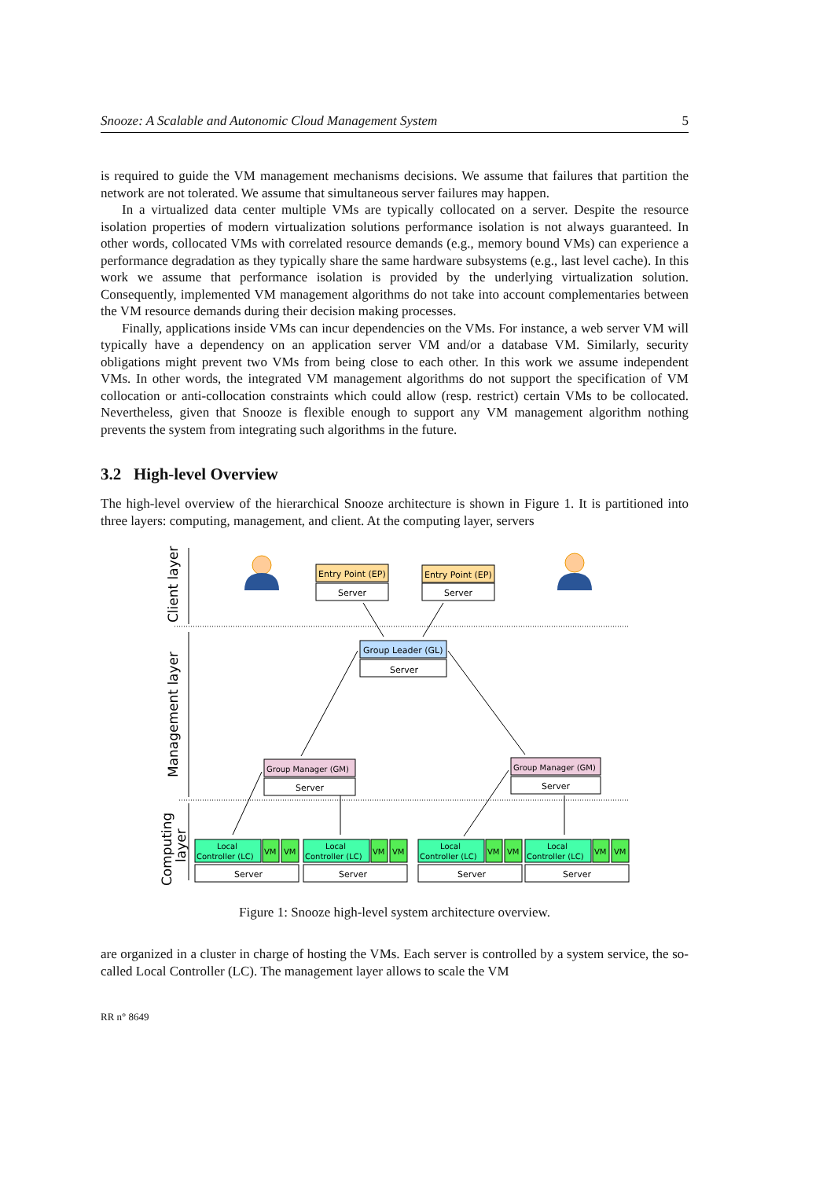Snooze: A Scalable and Autonomic Cloud Management System 5
is required to guide the VM management mechanisms decisions. We assume that failures that partition the network are not tolerated. We assume that simultaneous server failures may happen.
In a virtualized data center multiple VMs are typically collocated on a server. Despite the resource isolation properties of modern virtualization solutions performance isolation is not always guaranteed. In other words, collocated VMs with correlated resource demands (e.g., memory bound VMs) can experience a performance degradation as they typically share the same hardware subsystems (e.g., last level cache). In this work we assume that performance isolation is provided by the underlying virtualization solution. Consequently, implemented VM management algorithms do not take into account complementaries between the VM resource demands during their decision making processes.
Finally, applications inside VMs can incur dependencies on the VMs. For instance, a web server VM will typically have a dependency on an application server VM and/or a database VM. Similarly, security obligations might prevent two VMs from being close to each other. In this work we assume independent VMs. In other words, the integrated VM management algorithms do not support the specification of VM collocation or anti-collocation constraints which could allow (resp. restrict) certain VMs to be collocated. Nevertheless, given that Snooze is flexible enough to support any VM management algorithm nothing prevents the system from integrating such algorithms in the future.
3.2 High-level Overview
The high-level overview of the hierarchical Snooze architecture is shown in Figure 1. It is partitioned into three layers: computing, management, and client. At the computing layer, servers
Client layer
Management layer
Computing
layer
Entry Point (EP)
Server
Entry Point (EP)
Server
Group Leader (GL)
Server
Group Manager (GM)
Server
Group Manager (GM)
Server
Local
Controller (LC)
VM
VM
Server
Local
Controller (LC)
VM
VM
Server
Local
Controller (LC)
VM
VM
Server
Local
Controller (LC)
VM
VM
Server
Figure 1: Snooze high-level system architecture overview.
are organized in a cluster in charge of hosting the VMs. Each server is controlled by a system service, the so-called Local Controller (LC). The management layer allows to scale the VM
RR n° 8649